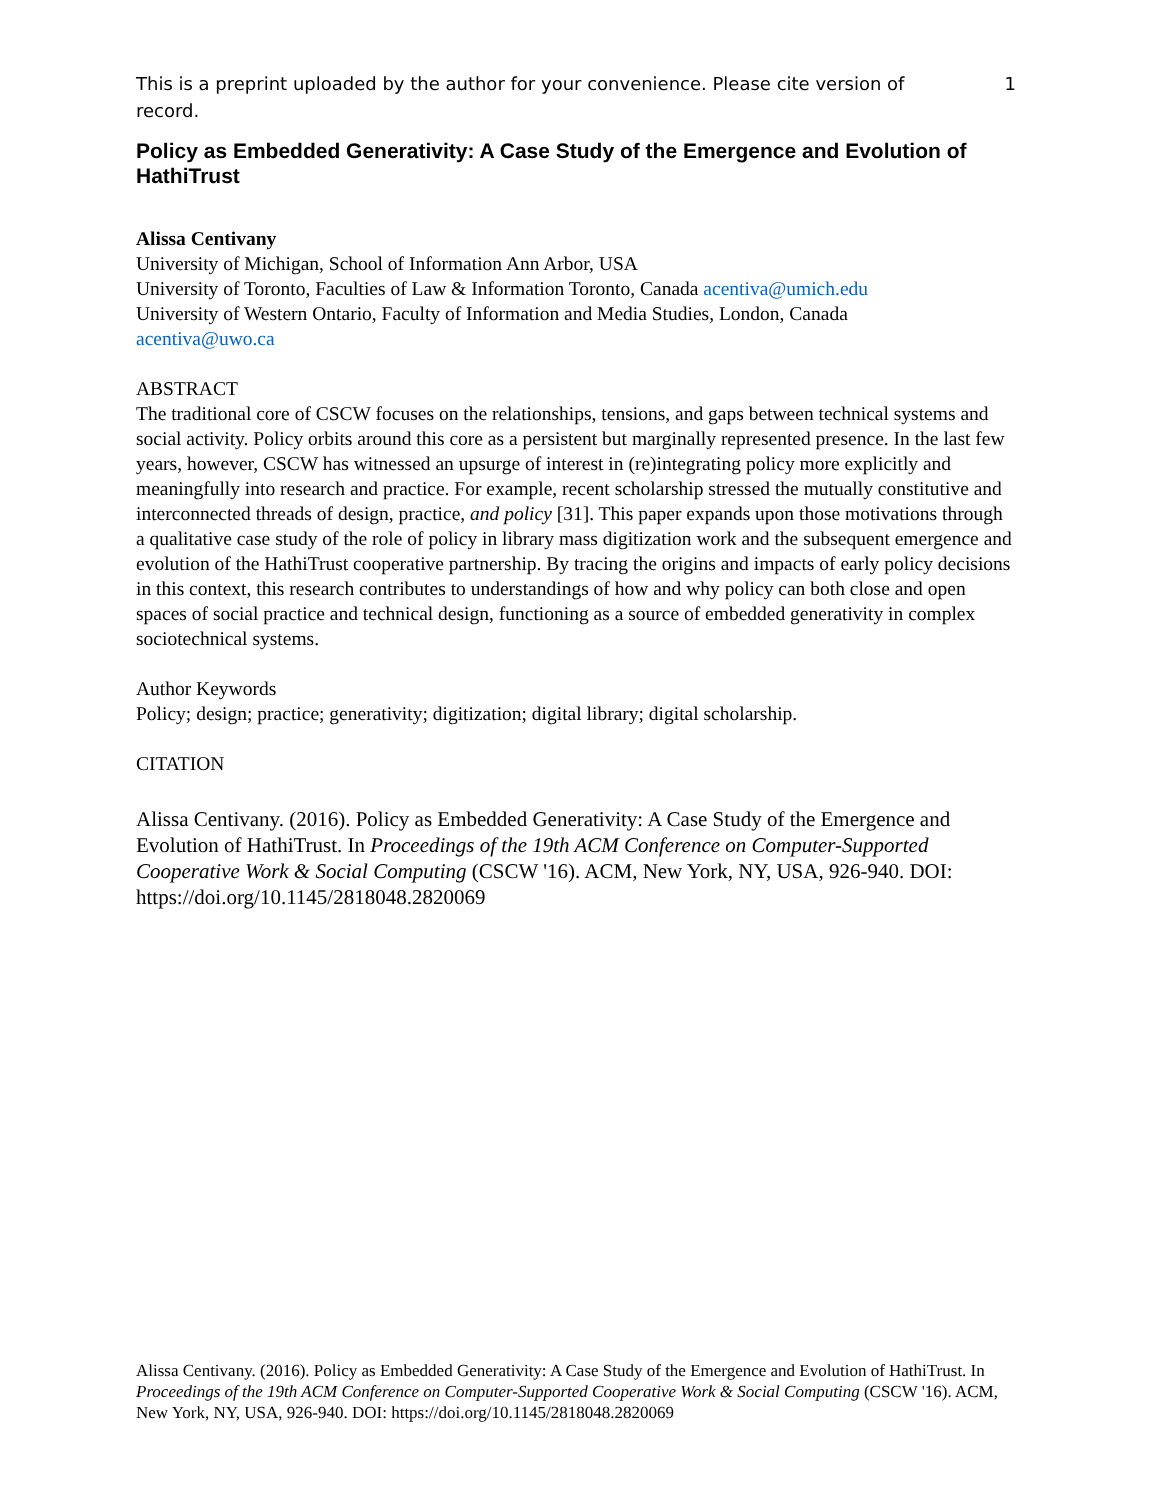This is a preprint uploaded by the author for your convenience. Please cite version of record.
1
Policy as Embedded Generativity: A Case Study of the Emergence and Evolution of HathiTrust
Alissa Centivany
University of Michigan, School of Information Ann Arbor, USA
University of Toronto, Faculties of Law & Information Toronto, Canada acentiva@umich.edu
University of Western Ontario, Faculty of Information and Media Studies, London, Canada
acentiva@uwo.ca
ABSTRACT
The traditional core of CSCW focuses on the relationships, tensions, and gaps between technical systems and social activity. Policy orbits around this core as a persistent but marginally represented presence. In the last few years, however, CSCW has witnessed an upsurge of interest in (re)integrating policy more explicitly and meaningfully into research and practice. For example, recent scholarship stressed the mutually constitutive and interconnected threads of design, practice, and policy [31]. This paper expands upon those motivations through a qualitative case study of the role of policy in library mass digitization work and the subsequent emergence and evolution of the HathiTrust cooperative partnership. By tracing the origins and impacts of early policy decisions in this context, this research contributes to understandings of how and why policy can both close and open spaces of social practice and technical design, functioning as a source of embedded generativity in complex sociotechnical systems.
Author Keywords
Policy; design; practice; generativity; digitization; digital library; digital scholarship.
CITATION
Alissa Centivany. (2016). Policy as Embedded Generativity: A Case Study of the Emergence and Evolution of HathiTrust. In Proceedings of the 19th ACM Conference on Computer-Supported Cooperative Work & Social Computing (CSCW '16). ACM, New York, NY, USA, 926-940. DOI: https://doi.org/10.1145/2818048.2820069
Alissa Centivany. (2016). Policy as Embedded Generativity: A Case Study of the Emergence and Evolution of HathiTrust. In Proceedings of the 19th ACM Conference on Computer-Supported Cooperative Work & Social Computing (CSCW '16). ACM, New York, NY, USA, 926-940. DOI: https://doi.org/10.1145/2818048.2820069